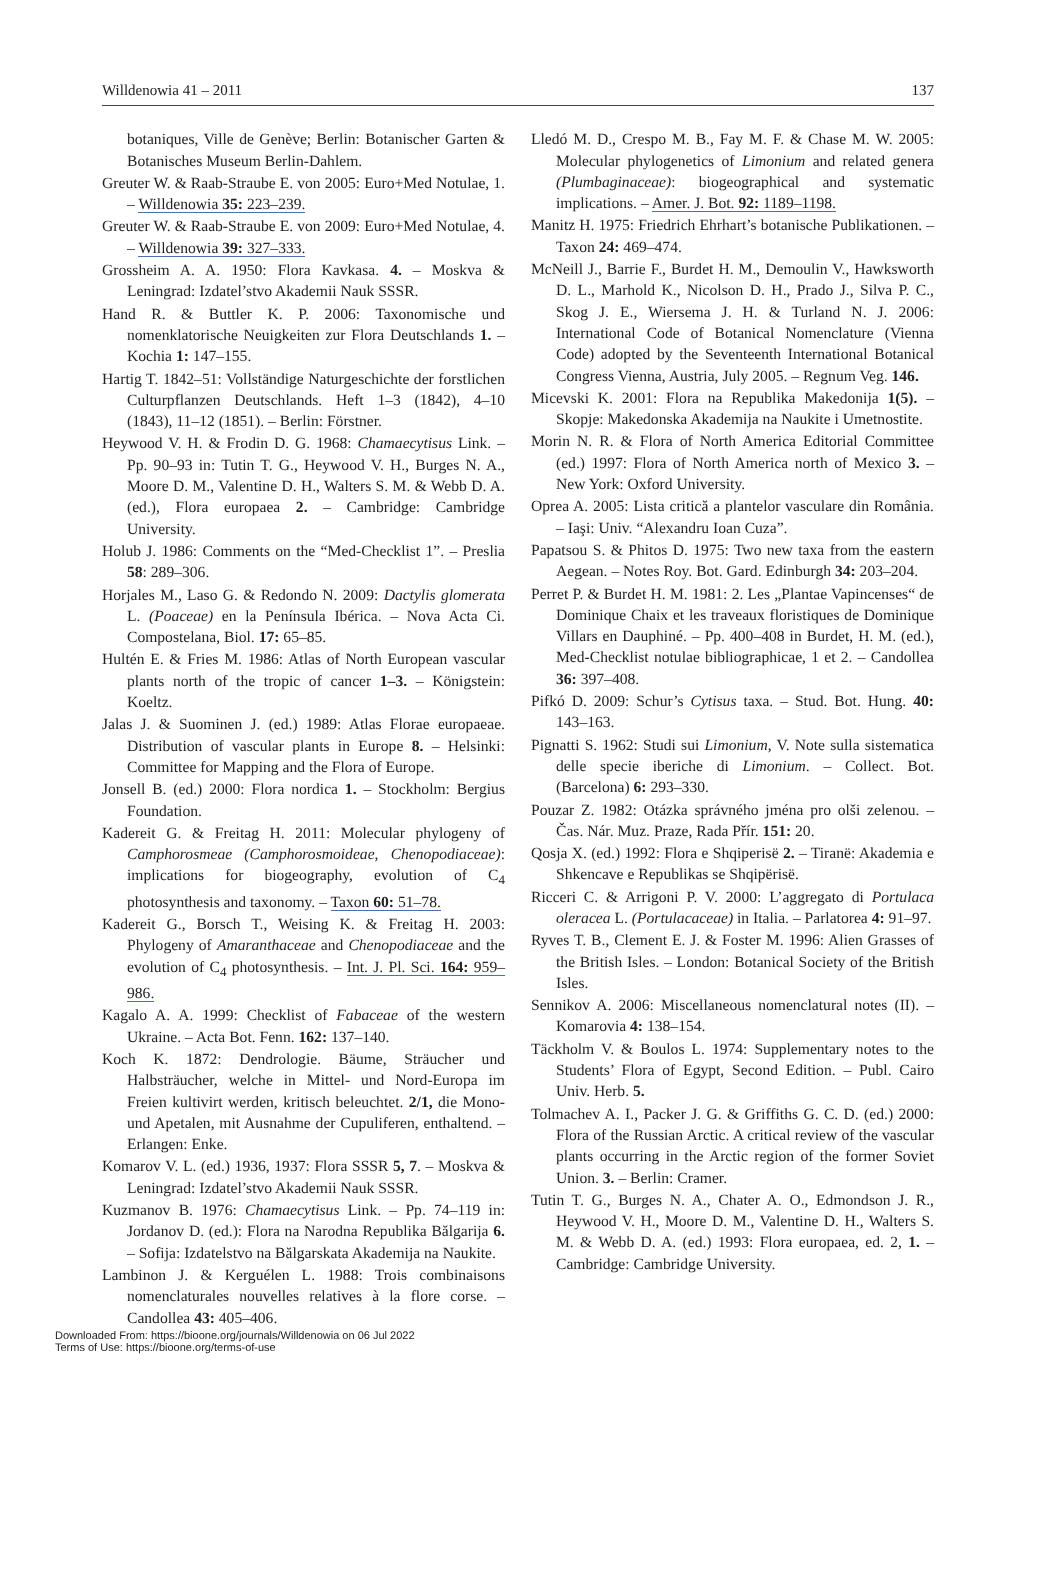Willdenowia 41 – 2011 137
botaniques, Ville de Genève; Berlin: Botanischer Garten & Botanisches Museum Berlin-Dahlem.
Greuter W. & Raab-Straube E. von 2005: Euro+Med Notulae, 1. – Willdenowia 35: 223–239.
Greuter W. & Raab-Straube E. von 2009: Euro+Med Notulae, 4. – Willdenowia 39: 327–333.
Grossheim A. A. 1950: Flora Kavkasa. 4. – Moskva & Leningrad: Izdatel’stvo Akademii Nauk SSSR.
Hand R. & Buttler K. P. 2006: Taxonomische und nomenklatorische Neuigkeiten zur Flora Deutschlands 1. – Kochia 1: 147–155.
Hartig T. 1842–51: Vollständige Naturgeschichte der forstlichen Culturpflanzen Deutschlands. Heft 1–3 (1842), 4–10 (1843), 11–12 (1851). – Berlin: Förstner.
Heywood V. H. & Frodin D. G. 1968: Chamaecytisus Link. – Pp. 90–93 in: Tutin T. G., Heywood V. H., Burges N. A., Moore D. M., Valentine D. H., Walters S. M. & Webb D. A. (ed.), Flora europaea 2. – Cambridge: Cambridge University.
Holub J. 1986: Comments on the “Med-Checklist 1”. – Preslia 58: 289–306.
Horjales M., Laso G. & Redondo N. 2009: Dactylis glomerata L. (Poaceae) en la Península Ibérica. – Nova Acta Ci. Compostelana, Biol. 17: 65–85.
Hultén E. & Fries M. 1986: Atlas of North European vascular plants north of the tropic of cancer 1–3. – Königstein: Koeltz.
Jalas J. & Suominen J. (ed.) 1989: Atlas Florae europaeae. Distribution of vascular plants in Europe 8. – Helsinki: Committee for Mapping and the Flora of Europe.
Jonsell B. (ed.) 2000: Flora nordica 1. – Stockholm: Bergius Foundation.
Kadereit G. & Freitag H. 2011: Molecular phylogeny of Camphorosmeae (Camphorosmoideae, Chenopodiaceae): implications for biogeography, evolution of C<sub>4</sub> photosynthesis and taxonomy. – Taxon 60: 51–78.
Kadereit G., Borsch T., Weising K. & Freitag H. 2003: Phylogeny of Amaranthaceae and Chenopodiaceae and the evolution of C<sub>4</sub> photosynthesis. – Int. J. Pl. Sci. 164: 959–986.
Kagalo A. A. 1999: Checklist of Fabaceae of the western Ukraine. – Acta Bot. Fenn. 162: 137–140.
Koch K. 1872: Dendrologie. Bäume, Sträucher und Halbsträucher, welche in Mittel- und Nord-Europa im Freien kultivirt werden, kritisch beleuchtet. 2/1, die Mono- und Apetalen, mit Ausnahme der Cupuliferen, enthaltend. – Erlangen: Enke.
Komarov V. L. (ed.) 1936, 1937: Flora SSSR 5, 7. – Moskva & Leningrad: Izdatel’stvo Akademii Nauk SSSR.
Kuzmanov B. 1976: Chamaecytisus Link. – Pp. 74–119 in: Jordanov D. (ed.): Flora na Narodna Republika Bălgarija 6. – Sofija: Izdatelstvo na Bălgarskata Akademija na Naukite.
Lambinon J. & Kerguélen L. 1988: Trois combinaisons nomenclaturales nouvelles relatives à la flore corse. – Candollea 43: 405–406.
Lledó M. D., Crespo M. B., Fay M. F. & Chase M. W. 2005: Molecular phylogenetics of Limonium and related genera (Plumbaginaceae): biogeographical and systematic implications. – Amer. J. Bot. 92: 1189–1198.
Manitz H. 1975: Friedrich Ehrhart’s botanische Publikationen. – Taxon 24: 469–474.
McNeill J., Barrie F., Burdet H. M., Demoulin V., Hawksworth D. L., Marhold K., Nicolson D. H., Prado J., Silva P. C., Skog J. E., Wiersema J. H. & Turland N. J. 2006: International Code of Botanical Nomenclature (Vienna Code) adopted by the Seventeenth International Botanical Congress Vienna, Austria, July 2005. – Regnum Veg. 146.
Micevski K. 2001: Flora na Republika Makedonija 1(5). – Skopje: Makedonska Akademija na Naukite i Umetnostite.
Morin N. R. & Flora of North America Editorial Committee (ed.) 1997: Flora of North America north of Mexico 3. – New York: Oxford University.
Oprea A. 2005: Lista critică a plantelor vasculare din România. – Iaşi: Univ. “Alexandru Ioan Cuza”.
Papatsou S. & Phitos D. 1975: Two new taxa from the eastern Aegean. – Notes Roy. Bot. Gard. Edinburgh 34: 203–204.
Perret P. & Burdet H. M. 1981: 2. Les „Plantae Vapincenses“ de Dominique Chaix et les traveaux floristiques de Dominique Villars en Dauphiné. – Pp. 400–408 in Burdet, H. M. (ed.), Med-Checklist notulae bibliographicae, 1 et 2. – Candollea 36: 397–408.
Pifkó D. 2009: Schur’s Cytisus taxa. – Stud. Bot. Hung. 40: 143–163.
Pignatti S. 1962: Studi sui Limonium, V. Note sulla sistematica delle specie iberiche di Limonium. – Collect. Bot. (Barcelona) 6: 293–330.
Pouzar Z. 1982: Otázka správného jména pro olši zelenou. – Čas. Nár. Muz. Praze, Rada Přír. 151: 20.
Qosja X. (ed.) 1992: Flora e Shqiperisë 2. – Tiranë: Akademia e Shkencave e Republikas se Shqipërisë.
Ricceri C. & Arrigoni P. V. 2000: L’aggregato di Portulaca oleracea L. (Portulacaceae) in Italia. – Parlatorea 4: 91–97.
Ryves T. B., Clement E. J. & Foster M. 1996: Alien Grasses of the British Isles. – London: Botanical Society of the British Isles.
Sennikov A. 2006: Miscellaneous nomenclatural notes (II). – Komarovia 4: 138–154.
Täckholm V. & Boulos L. 1974: Supplementary notes to the Students’ Flora of Egypt, Second Edition. – Publ. Cairo Univ. Herb. 5.
Tolmachev A. I., Packer J. G. & Griffiths G. C. D. (ed.) 2000: Flora of the Russian Arctic. A critical review of the vascular plants occurring in the Arctic region of the former Soviet Union. 3. – Berlin: Cramer.
Tutin T. G., Burges N. A., Chater A. O., Edmondson J. R., Heywood V. H., Moore D. M., Valentine D. H., Walters S. M. & Webb D. A. (ed.) 1993: Flora europaea, ed. 2, 1. – Cambridge: Cambridge University.
Downloaded From: https://bioone.org/journals/Willdenowia on 06 Jul 2022
Terms of Use: https://bioone.org/terms-of-use